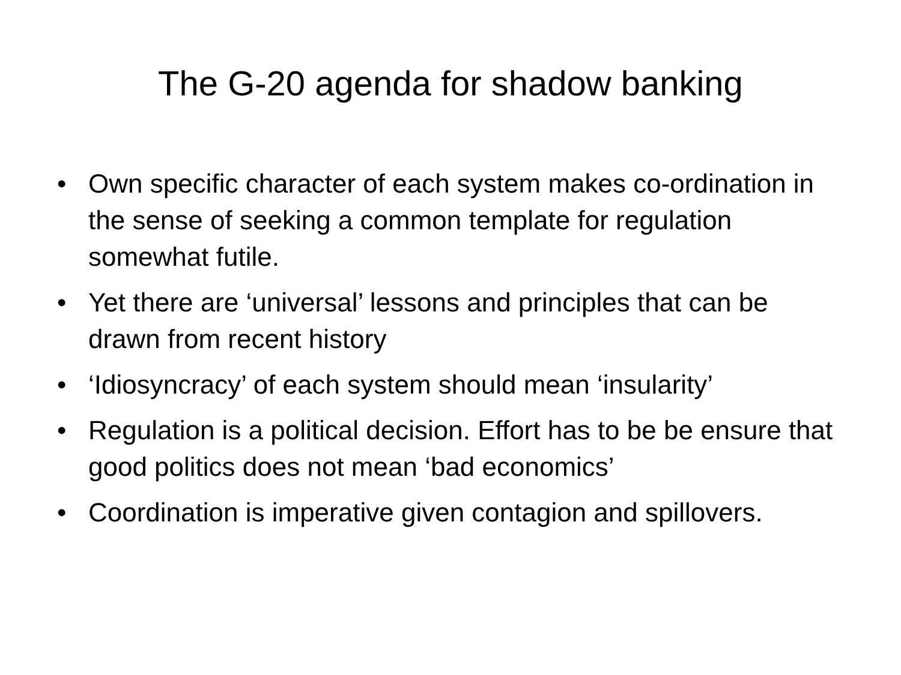The G-20 agenda for shadow banking
• Own specific character of each system makes co-ordination in the sense of seeking a common template for regulation somewhat futile.
• Yet there are ‘universal’ lessons and principles that can be drawn from recent history
• ‘Idiosyncracy’ of each system should mean ‘insularity’
• Regulation is a political decision. Effort has to be be ensure that good politics does not mean ‘bad economics’
• Coordination is imperative given contagion and spillovers.